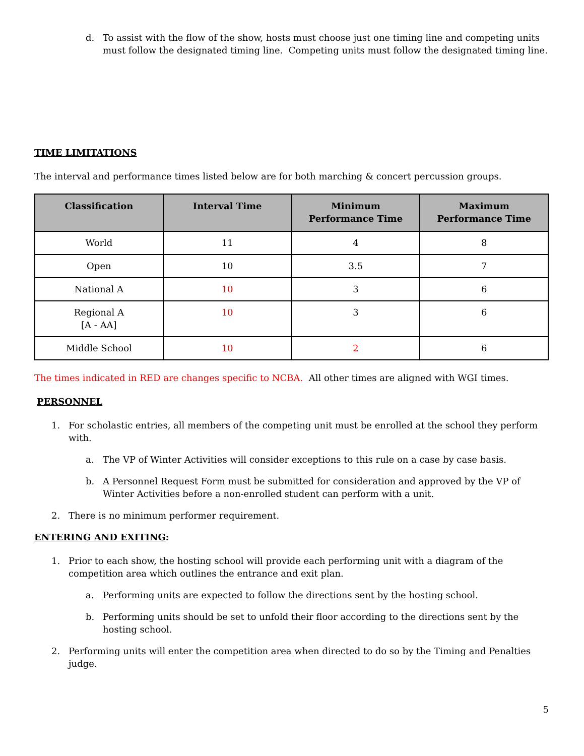d. To assist with the flow of the show, hosts must choose just one timing line and competing units must follow the designated timing line. Competing units must follow the designated timing line.
TIME LIMITATIONS
The interval and performance times listed below are for both marching & concert percussion groups.
| Classification | Interval Time | Minimum Performance Time | Maximum Performance Time |
| --- | --- | --- | --- |
| World | 11 | 4 | 8 |
| Open | 10 | 3.5 | 7 |
| National A | 10 | 3 | 6 |
| Regional A [A - AA] | 10 | 3 | 6 |
| Middle School | 10 | 2 | 6 |
The times indicated in RED are changes specific to NCBA. All other times are aligned with WGI times.
PERSONNEL
1. For scholastic entries, all members of the competing unit must be enrolled at the school they perform with.
a. The VP of Winter Activities will consider exceptions to this rule on a case by case basis.
b. A Personnel Request Form must be submitted for consideration and approved by the VP of Winter Activities before a non-enrolled student can perform with a unit.
2. There is no minimum performer requirement.
ENTERING AND EXITING:
1. Prior to each show, the hosting school will provide each performing unit with a diagram of the competition area which outlines the entrance and exit plan.
a. Performing units are expected to follow the directions sent by the hosting school.
b. Performing units should be set to unfold their floor according to the directions sent by the hosting school.
2. Performing units will enter the competition area when directed to do so by the Timing and Penalties judge.
5